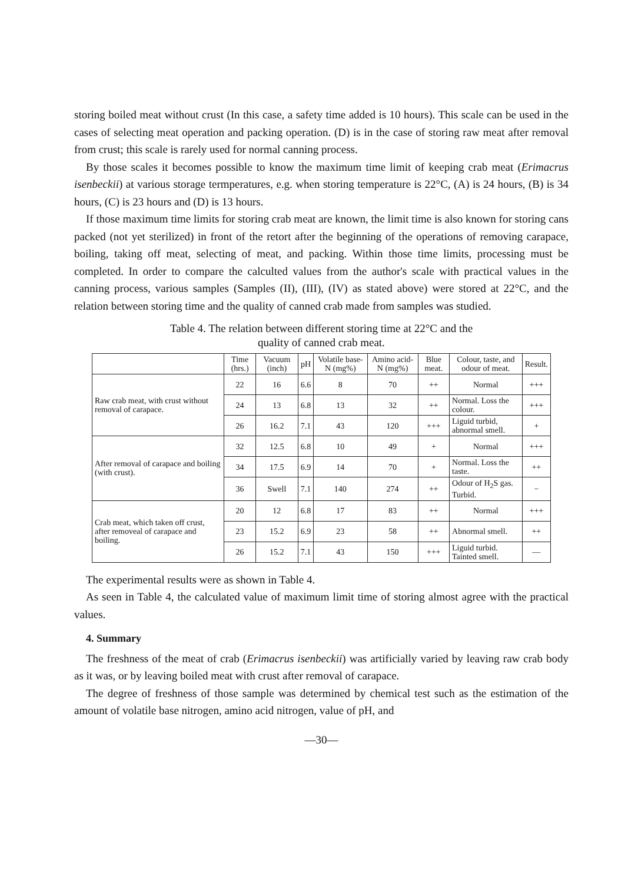storing boiled meat without crust (In this case, a safety time added is 10 hours). This scale can be used in the cases of selecting meat operation and packing operation. (D) is in the case of storing raw meat after removal from crust; this scale is rarely used for normal canning process.
By those scales it becomes possible to know the maximum time limit of keeping crab meat (Erimacrus isenbeckii) at various storage termperatures, e.g. when storing temperature is 22°C, (A) is 24 hours, (B) is 34 hours, (C) is 23 hours and (D) is 13 hours.
If those maximum time limits for storing crab meat are known, the limit time is also known for storing cans packed (not yet sterilized) in front of the retort after the beginning of the operations of removing carapace, boiling, taking off meat, selecting of meat, and packing. Within those time limits, processing must be completed. In order to compare the calculted values from the author's scale with practical values in the canning process, various samples (Samples (II), (III), (IV) as stated above) were stored at 22°C, and the relation between storing time and the quality of canned crab made from samples was studied.
Table 4. The relation between different storing time at 22°C and the
quality of canned crab meat.
| | Time (hrs.) | Vacuum (inch) | pH | Volatile base-N (mg%) | Amino acid-N (mg%) | Blue meat. | Colour, taste, and odour of meat. | Result. |
| --- | --- | --- | --- | --- | --- | --- | --- | --- |
| Raw crab meat, with crust without removal of carapace. | 22 | 16 | 6.6 | 8 | 70 | ++ | Normal | +++ |
| | 24 | 13 | 6.8 | 13 | 32 | ++ | Normal. Loss the colour. | +++ |
| | 26 | 16.2 | 7.1 | 43 | 120 | +++ | Liguid turbid, abnormal smell. | + |
| After removal of carapace and boiling (with crust). | 32 | 12.5 | 6.8 | 10 | 49 | + | Normal | +++ |
| | 34 | 17.5 | 6.9 | 14 | 70 | + | Normal. Loss the taste. | ++ |
| | 36 | Swell | 7.1 | 140 | 274 | ++ | Odour of H<sub>2</sub>S gas. Turbid. | − |
| Crab meat, which taken off crust, after removeal of carapace and boiling. | 20 | 12 | 6.8 | 17 | 83 | ++ | Normal | +++ |
| | 23 | 15.2 | 6.9 | 23 | 58 | ++ | Abnormal smell. | ++ |
| | 26 | 15.2 | 7.1 | 43 | 150 | +++ | Liguid turbid. Tainted smell. | — |
The experimental results were as shown in Table 4.
As seen in Table 4, the calculated value of maximum limit time of storing almost agree with the practical values.
4. Summary
The freshness of the meat of crab (Erimacrus isenbeckii) was artificially varied by leaving raw crab body as it was, or by leaving boiled meat with crust after removal of carapace.
The degree of freshness of those sample was determined by chemical test such as the estimation of the amount of volatile base nitrogen, amino acid nitrogen, value of pH, and
—30—